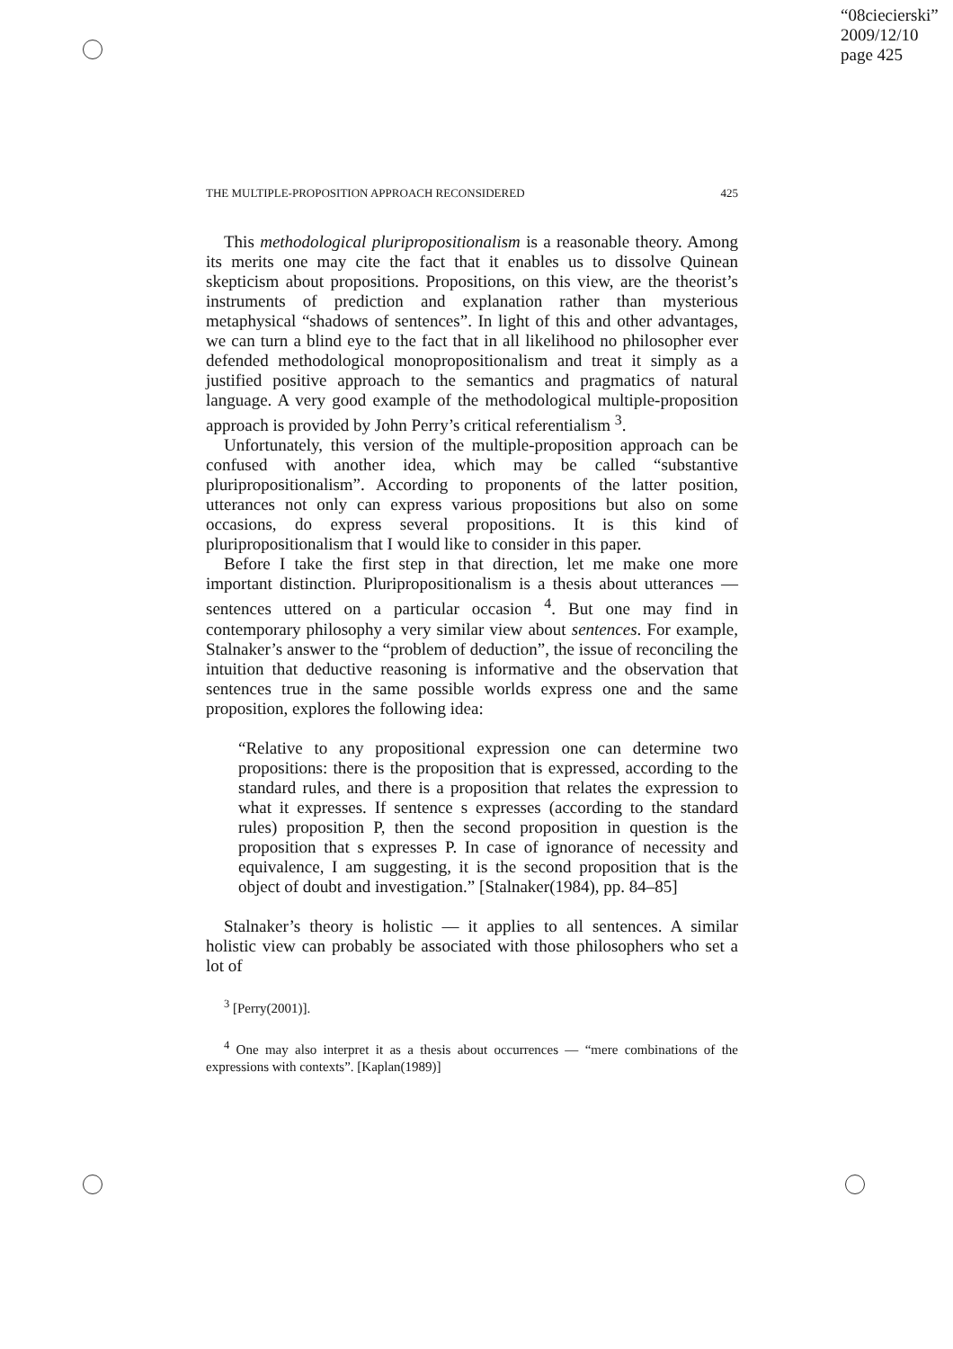“08ciecierski”
2009/12/10
page 425
THE MULTIPLE-PROPOSITION APPROACH RECONSIDERED 425
This methodological pluripropositionalism is a reasonable theory. Among its merits one may cite the fact that it enables us to dissolve Quinean skepticism about propositions. Propositions, on this view, are the theorist’s instruments of prediction and explanation rather than mysterious metaphysical “shadows of sentences”. In light of this and other advantages, we can turn a blind eye to the fact that in all likelihood no philosopher ever defended methodological monopropositionalism and treat it simply as a justified positive approach to the semantics and pragmatics of natural language. A very good example of the methodological multiple-proposition approach is provided by John Perry’s critical referentialism <sup>3</sup>.
Unfortunately, this version of the multiple-proposition approach can be confused with another idea, which may be called “substantive pluripropositionalism”. According to proponents of the latter position, utterances not only can express various propositions but also on some occasions, do express several propositions. It is this kind of pluripropositionalism that I would like to consider in this paper.
Before I take the first step in that direction, let me make one more important distinction. Pluripropositionalism is a thesis about utterances — sentences uttered on a particular occasion <sup>4</sup>. But one may find in contemporary philosophy a very similar view about sentences. For example, Stalnaker’s answer to the “problem of deduction”, the issue of reconciling the intuition that deductive reasoning is informative and the observation that sentences true in the same possible worlds express one and the same proposition, explores the following idea:
“Relative to any propositional expression one can determine two propositions: there is the proposition that is expressed, according to the standard rules, and there is a proposition that relates the expression to what it expresses. If sentence s expresses (according to the standard rules) proposition P, then the second proposition in question is the proposition that s expresses P. In case of ignorance of necessity and equivalence, I am suggesting, it is the second proposition that is the object of doubt and investigation.” [Stalnaker(1984), pp. 84–85]
Stalnaker’s theory is holistic — it applies to all sentences. A similar holistic view can probably be associated with those philosophers who set a lot of
<sup>3</sup> [Perry(2001)].
<sup>4</sup> One may also interpret it as a thesis about occurrences — “mere combinations of the expressions with contexts”. [Kaplan(1989)]